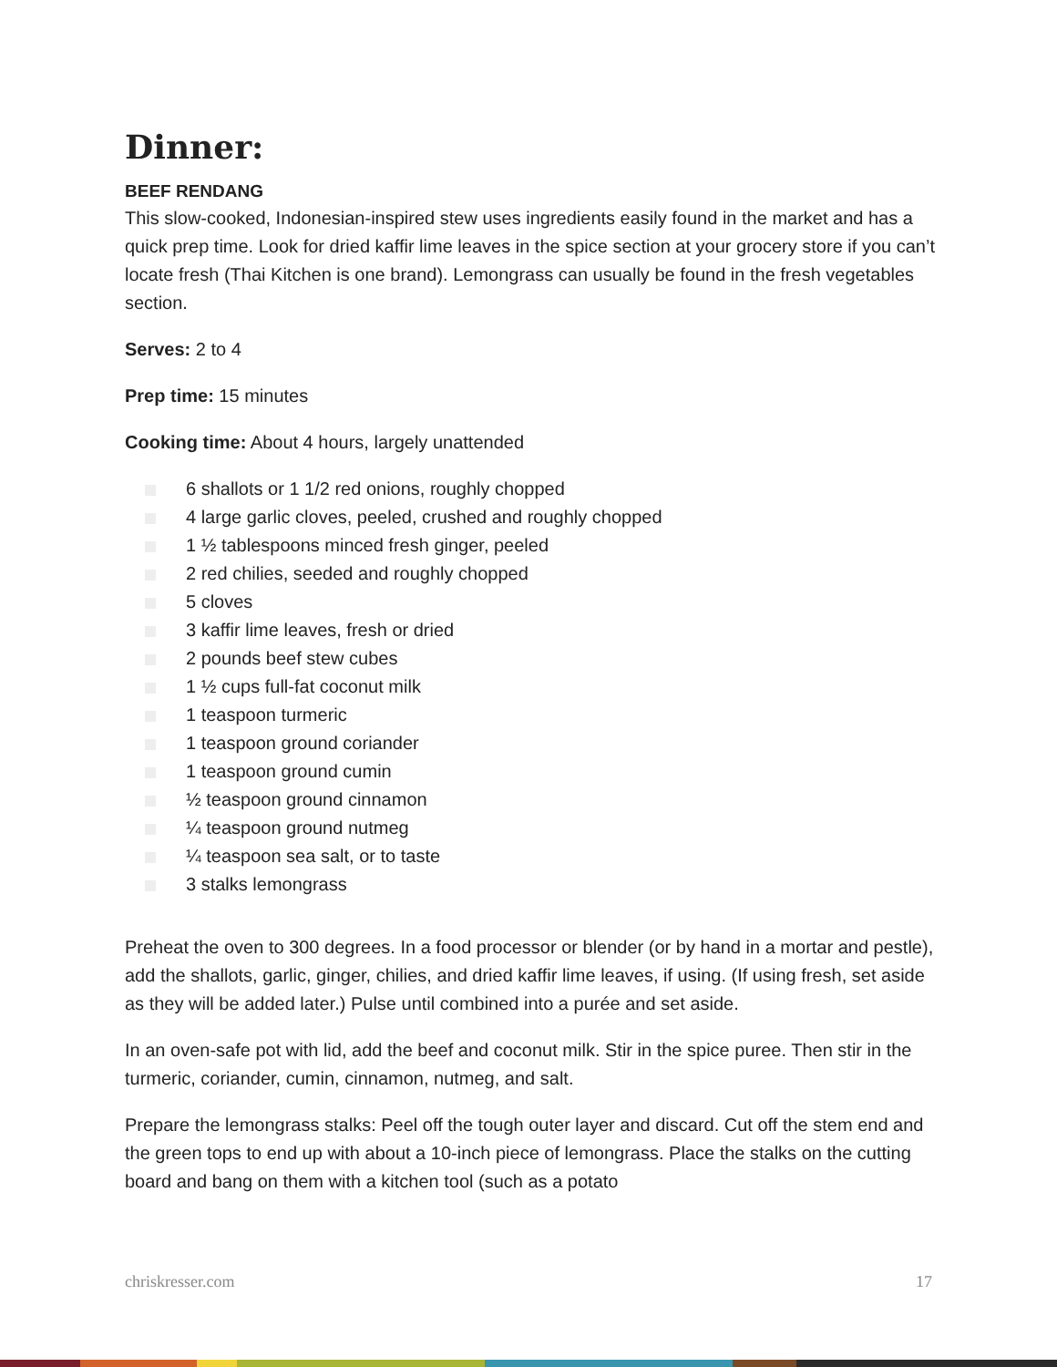Dinner:
BEEF RENDANG
This slow-cooked, Indonesian-inspired stew uses ingredients easily found in the market and has a quick prep time. Look for dried kaffir lime leaves in the spice section at your grocery store if you can’t locate fresh (Thai Kitchen is one brand). Lemongrass can usually be found in the fresh vegetables section.
Serves: 2 to 4
Prep time: 15 minutes
Cooking time: About 4 hours, largely unattended
6 shallots or 1 1/2 red onions, roughly chopped
4 large garlic cloves, peeled, crushed and roughly chopped
1 ½ tablespoons minced fresh ginger, peeled
2 red chilies, seeded and roughly chopped
5 cloves
3 kaffir lime leaves, fresh or dried
2 pounds beef stew cubes
1 ½ cups full-fat coconut milk
1 teaspoon turmeric
1 teaspoon ground coriander
1 teaspoon ground cumin
½ teaspoon ground cinnamon
¼ teaspoon ground nutmeg
¼ teaspoon sea salt, or to taste
3 stalks lemongrass
Preheat the oven to 300 degrees. In a food processor or blender (or by hand in a mortar and pestle), add the shallots, garlic, ginger, chilies, and dried kaffir lime leaves, if using. (If using fresh, set aside as they will be added later.) Pulse until combined into a purée and set aside.
In an oven-safe pot with lid, add the beef and coconut milk. Stir in the spice puree. Then stir in the turmeric, coriander, cumin, cinnamon, nutmeg, and salt.
Prepare the lemongrass stalks: Peel off the tough outer layer and discard. Cut off the stem end and the green tops to end up with about a 10-inch piece of lemongrass. Place the stalks on the cutting board and bang on them with a kitchen tool (such as a potato
chriskresser.com 17